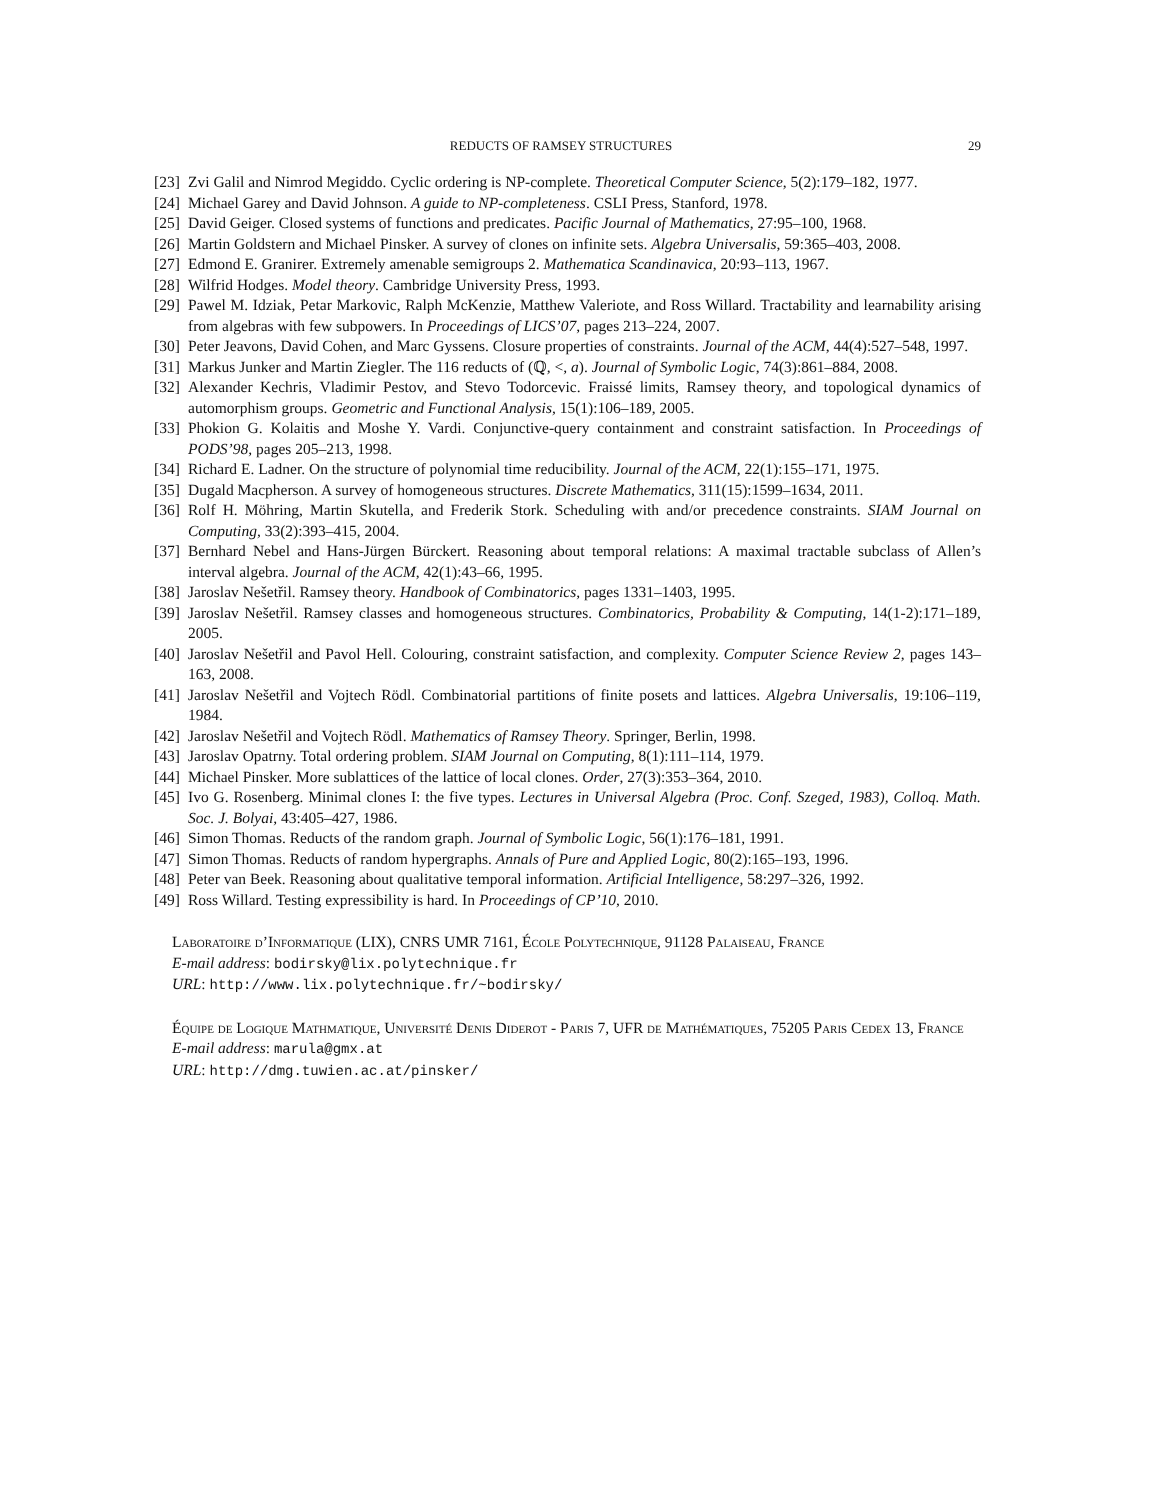REDUCTS OF RAMSEY STRUCTURES 29
[23] Zvi Galil and Nimrod Megiddo. Cyclic ordering is NP-complete. Theoretical Computer Science, 5(2):179–182, 1977.
[24] Michael Garey and David Johnson. A guide to NP-completeness. CSLI Press, Stanford, 1978.
[25] David Geiger. Closed systems of functions and predicates. Pacific Journal of Mathematics, 27:95–100, 1968.
[26] Martin Goldstern and Michael Pinsker. A survey of clones on infinite sets. Algebra Universalis, 59:365–403, 2008.
[27] Edmond E. Granirer. Extremely amenable semigroups 2. Mathematica Scandinavica, 20:93–113, 1967.
[28] Wilfrid Hodges. Model theory. Cambridge University Press, 1993.
[29] Pawel M. Idziak, Petar Markovic, Ralph McKenzie, Matthew Valeriote, and Ross Willard. Tractability and learnability arising from algebras with few subpowers. In Proceedings of LICS’07, pages 213–224, 2007.
[30] Peter Jeavons, David Cohen, and Marc Gyssens. Closure properties of constraints. Journal of the ACM, 44(4):527–548, 1997.
[31] Markus Junker and Martin Ziegler. The 116 reducts of (ℚ, <, a). Journal of Symbolic Logic, 74(3):861–884, 2008.
[32] Alexander Kechris, Vladimir Pestov, and Stevo Todorcevic. Fraissé limits, Ramsey theory, and topological dynamics of automorphism groups. Geometric and Functional Analysis, 15(1):106–189, 2005.
[33] Phokion G. Kolaitis and Moshe Y. Vardi. Conjunctive-query containment and constraint satisfaction. In Proceedings of PODS’98, pages 205–213, 1998.
[34] Richard E. Ladner. On the structure of polynomial time reducibility. Journal of the ACM, 22(1):155–171, 1975.
[35] Dugald Macpherson. A survey of homogeneous structures. Discrete Mathematics, 311(15):1599–1634, 2011.
[36] Rolf H. Möhring, Martin Skutella, and Frederik Stork. Scheduling with and/or precedence constraints. SIAM Journal on Computing, 33(2):393–415, 2004.
[37] Bernhard Nebel and Hans-Jürgen Bürckert. Reasoning about temporal relations: A maximal tractable subclass of Allen’s interval algebra. Journal of the ACM, 42(1):43–66, 1995.
[38] Jaroslav Nešetřil. Ramsey theory. Handbook of Combinatorics, pages 1331–1403, 1995.
[39] Jaroslav Nešetřil. Ramsey classes and homogeneous structures. Combinatorics, Probability & Computing, 14(1-2):171–189, 2005.
[40] Jaroslav Nešetřil and Pavol Hell. Colouring, constraint satisfaction, and complexity. Computer Science Review 2, pages 143–163, 2008.
[41] Jaroslav Nešetřil and Vojtech Rödl. Combinatorial partitions of finite posets and lattices. Algebra Universalis, 19:106–119, 1984.
[42] Jaroslav Nešetřil and Vojtech Rödl. Mathematics of Ramsey Theory. Springer, Berlin, 1998.
[43] Jaroslav Opatrny. Total ordering problem. SIAM Journal on Computing, 8(1):111–114, 1979.
[44] Michael Pinsker. More sublattices of the lattice of local clones. Order, 27(3):353–364, 2010.
[45] Ivo G. Rosenberg. Minimal clones I: the five types. Lectures in Universal Algebra (Proc. Conf. Szeged, 1983), Colloq. Math. Soc. J. Bolyai, 43:405–427, 1986.
[46] Simon Thomas. Reducts of the random graph. Journal of Symbolic Logic, 56(1):176–181, 1991.
[47] Simon Thomas. Reducts of random hypergraphs. Annals of Pure and Applied Logic, 80(2):165–193, 1996.
[48] Peter van Beek. Reasoning about qualitative temporal information. Artificial Intelligence, 58:297–326, 1992.
[49] Ross Willard. Testing expressibility is hard. In Proceedings of CP’10, 2010.
Laboratoire d’Informatique (LIX), CNRS UMR 7161, École Polytechnique, 91128 Palaiseau, France
E-mail address: bodirsky@lix.polytechnique.fr
URL: http://www.lix.polytechnique.fr/~bodirsky/
Équipe de Logique Mathmatique, Université Denis Diderot - Paris 7, UFR de Mathématiques, 75205 Paris Cedex 13, France
E-mail address: marula@gmx.at
URL: http://dmg.tuwien.ac.at/pinsker/